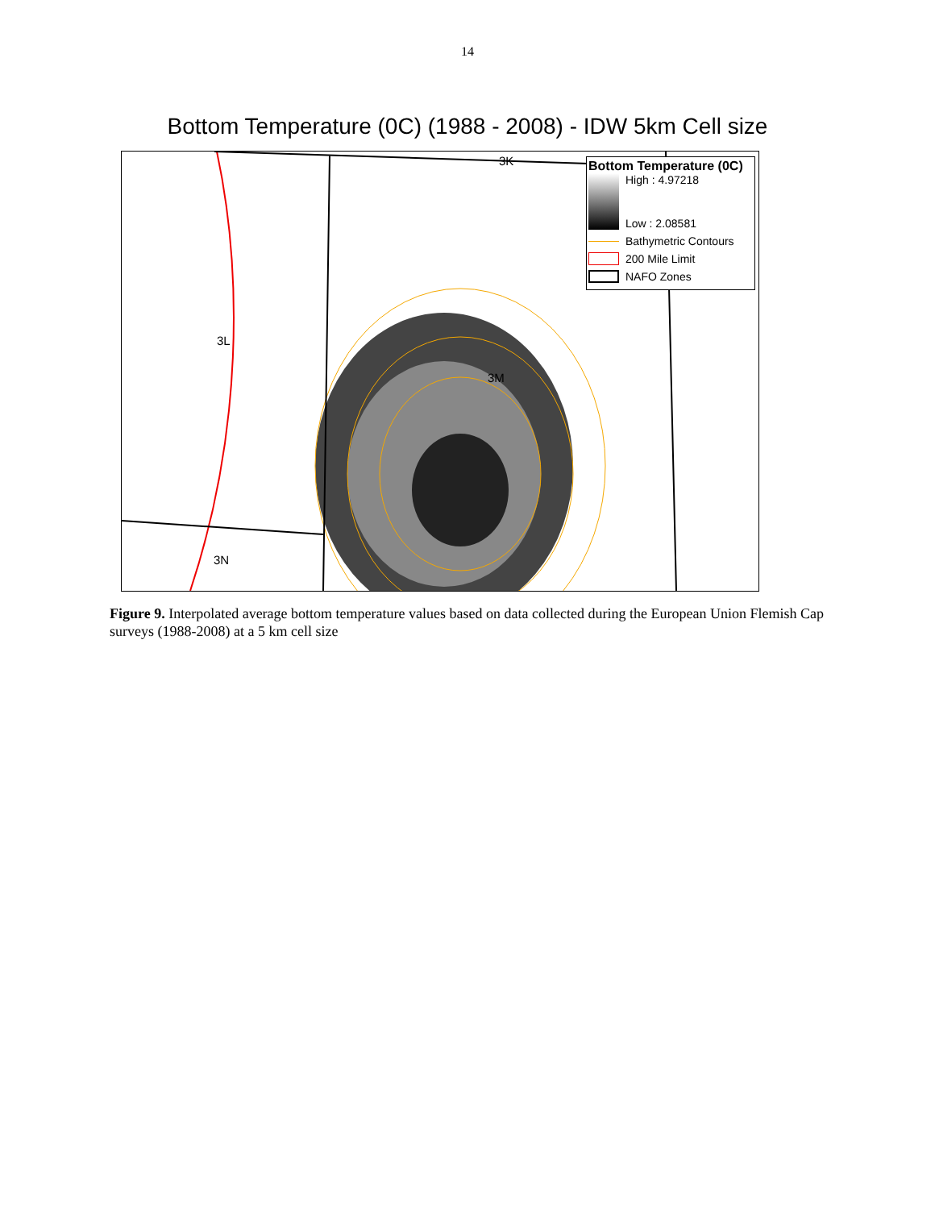14
Bottom Temperature (0C) (1988 - 2008) - IDW 5km Cell size
3K
3L
3M
3N
Bottom Temperature (0C)
High : 4.97218
Low : 2.08581
Bathymetric Contours
200 Mile Limit
NAFO Zones
Figure 9. Interpolated average bottom temperature values based on data collected during the European Union Flemish Cap surveys (1988-2008) at a 5 km cell size